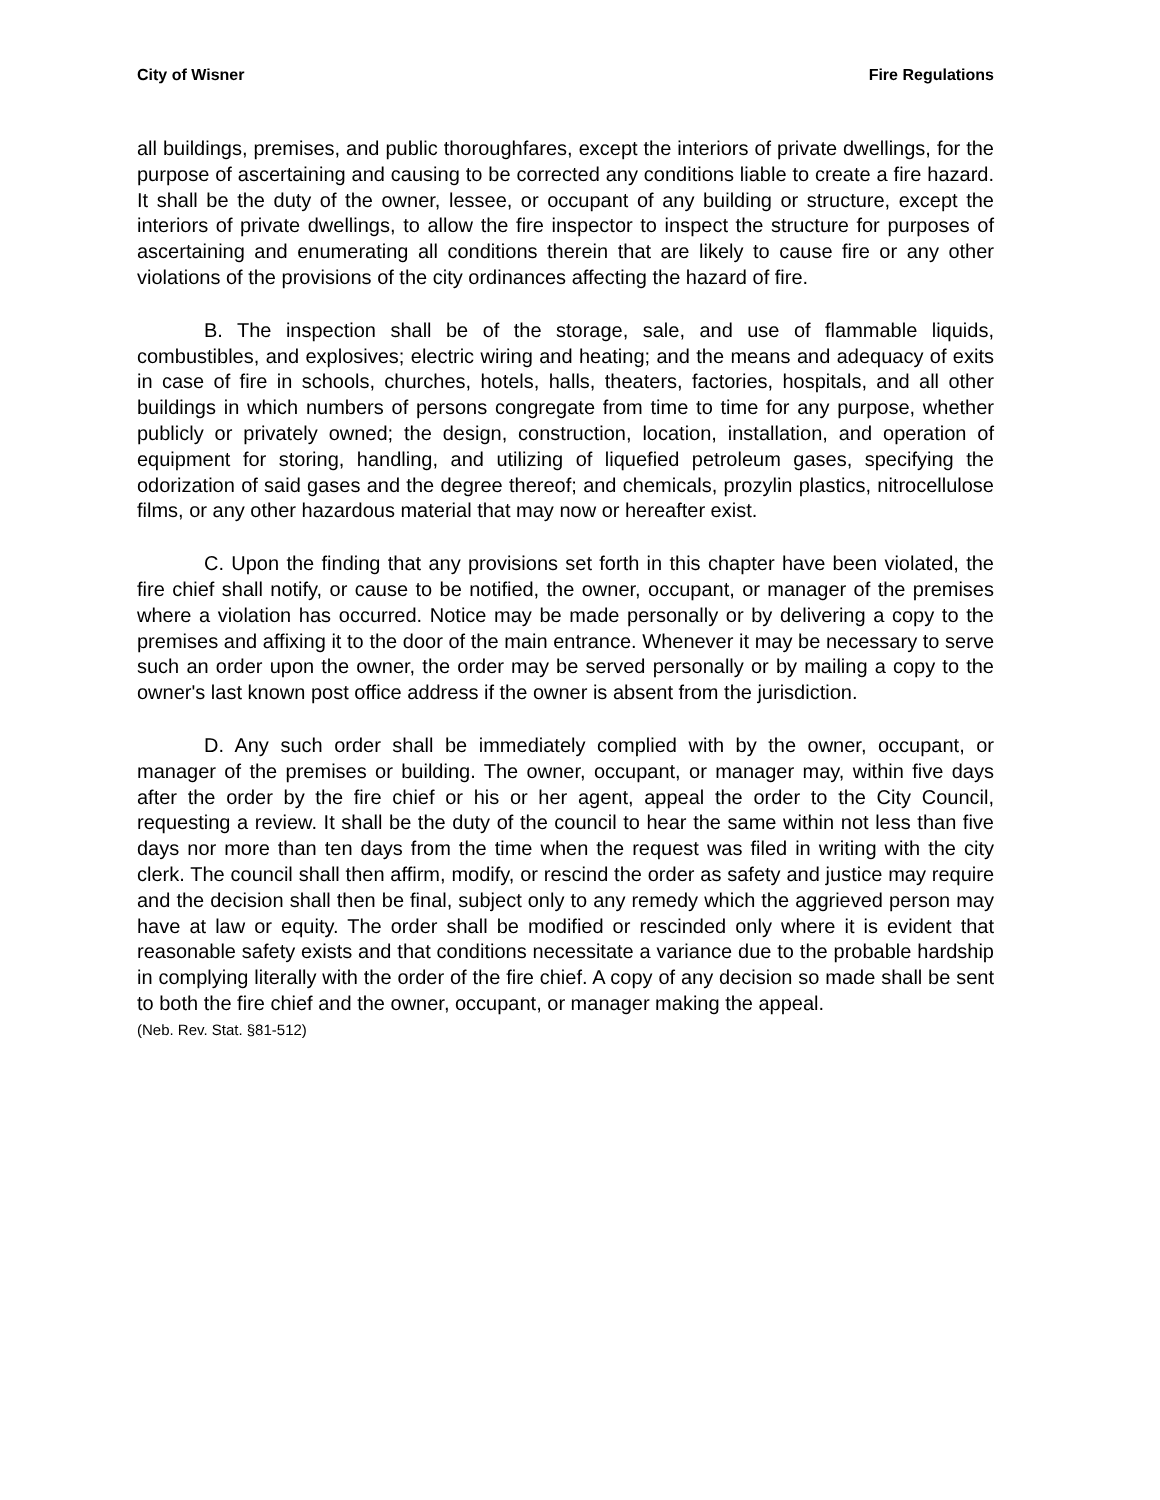City of Wisner Fire Regulations
all buildings, premises, and public thoroughfares, except the interiors of private dwellings, for the purpose of ascertaining and causing to be corrected any conditions liable to create a fire hazard. It shall be the duty of the owner, lessee, or occupant of any building or structure, except the interiors of private dwellings, to allow the fire inspector to inspect the structure for purposes of ascertaining and enumerating all conditions therein that are likely to cause fire or any other violations of the provisions of the city ordinances affecting the hazard of fire.
B. The inspection shall be of the storage, sale, and use of flammable liquids, combustibles, and explosives; electric wiring and heating; and the means and adequacy of exits in case of fire in schools, churches, hotels, halls, theaters, factories, hospitals, and all other buildings in which numbers of persons congregate from time to time for any purpose, whether publicly or privately owned; the design, construction, location, installation, and operation of equipment for storing, handling, and utilizing of liquefied petroleum gases, specifying the odorization of said gases and the degree thereof; and chemicals, prozylin plastics, nitrocellulose films, or any other hazardous material that may now or hereafter exist.
C. Upon the finding that any provisions set forth in this chapter have been violated, the fire chief shall notify, or cause to be notified, the owner, occupant, or manager of the premises where a violation has occurred. Notice may be made personally or by delivering a copy to the premises and affixing it to the door of the main entrance. Whenever it may be necessary to serve such an order upon the owner, the order may be served personally or by mailing a copy to the owner's last known post office address if the owner is absent from the jurisdiction.
D. Any such order shall be immediately complied with by the owner, occupant, or manager of the premises or building. The owner, occupant, or manager may, within five days after the order by the fire chief or his or her agent, appeal the order to the City Council, requesting a review. It shall be the duty of the council to hear the same within not less than five days nor more than ten days from the time when the request was filed in writing with the city clerk. The council shall then affirm, modify, or rescind the order as safety and justice may require and the decision shall then be final, subject only to any remedy which the aggrieved person may have at law or equity. The order shall be modified or rescinded only where it is evident that reasonable safety exists and that conditions necessitate a variance due to the probable hardship in complying literally with the order of the fire chief. A copy of any decision so made shall be sent to both the fire chief and the owner, occupant, or manager making the appeal.
(Neb. Rev. Stat. §81-512)